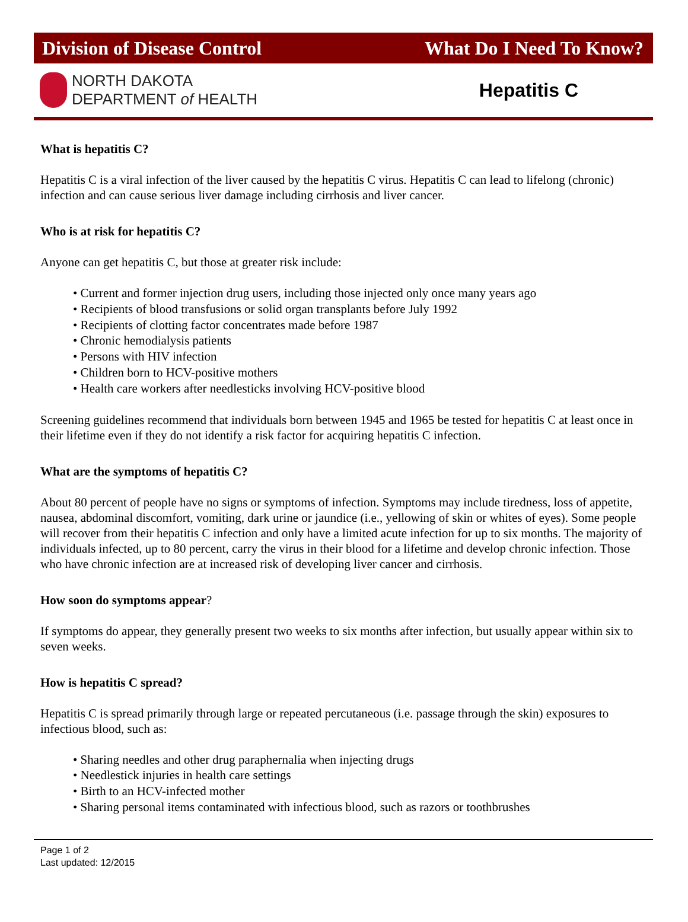Division of Disease Control What Do I Need To Know?
NORTH DAKOTA
DEPARTMENT of HEALTH
Hepatitis C
What is hepatitis C?
Hepatitis C is a viral infection of the liver caused by the hepatitis C virus. Hepatitis C can lead to lifelong (chronic) infection and can cause serious liver damage including cirrhosis and liver cancer.
Who is at risk for hepatitis C?
Anyone can get hepatitis C, but those at greater risk include:
• Current and former injection drug users, including those injected only once many years ago
• Recipients of blood transfusions or solid organ transplants before July 1992
• Recipients of clotting factor concentrates made before 1987
• Chronic hemodialysis patients
• Persons with HIV infection
• Children born to HCV-positive mothers
• Health care workers after needlesticks involving HCV-positive blood
Screening guidelines recommend that individuals born between 1945 and 1965 be tested for hepatitis C at least once in their lifetime even if they do not identify a risk factor for acquiring hepatitis C infection.
What are the symptoms of hepatitis C?
About 80 percent of people have no signs or symptoms of infection. Symptoms may include tiredness, loss of appetite, nausea, abdominal discomfort, vomiting, dark urine or jaundice (i.e., yellowing of skin or whites of eyes). Some people will recover from their hepatitis C infection and only have a limited acute infection for up to six months. The majority of individuals infected, up to 80 percent, carry the virus in their blood for a lifetime and develop chronic infection. Those who have chronic infection are at increased risk of developing liver cancer and cirrhosis.
How soon do symptoms appear?
If symptoms do appear, they generally present two weeks to six months after infection, but usually appear within six to seven weeks.
How is hepatitis C spread?
Hepatitis C is spread primarily through large or repeated percutaneous (i.e. passage through the skin) exposures to infectious blood, such as:
• Sharing needles and other drug paraphernalia when injecting drugs
• Needlestick injuries in health care settings
• Birth to an HCV-infected mother
• Sharing personal items contaminated with infectious blood, such as razors or toothbrushes
Page 1 of 2
Last updated: 12/2015